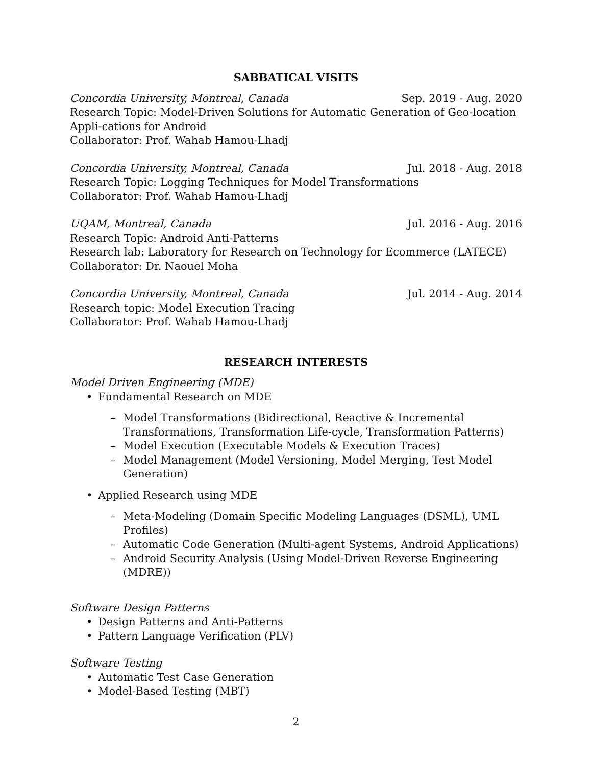SABBATICAL VISITS
Concordia University, Montreal, Canada Sep. 2019 - Aug. 2020
Research Topic: Model-Driven Solutions for Automatic Generation of Geo-location Appli-cations for Android
Collaborator: Prof. Wahab Hamou-Lhadj
Concordia University, Montreal, Canada Jul. 2018 - Aug. 2018
Research Topic: Logging Techniques for Model Transformations
Collaborator: Prof. Wahab Hamou-Lhadj
UQAM, Montreal, Canada Jul. 2016 - Aug. 2016
Research Topic: Android Anti-Patterns
Research lab: Laboratory for Research on Technology for Ecommerce (LATECE)
Collaborator: Dr. Naouel Moha
Concordia University, Montreal, Canada Jul. 2014 - Aug. 2014
Research topic: Model Execution Tracing
Collaborator: Prof. Wahab Hamou-Lhadj
RESEARCH INTERESTS
Model Driven Engineering (MDE)
• Fundamental Research on MDE
– Model Transformations (Bidirectional, Reactive & Incremental Transformations, Transformation Life-cycle, Transformation Patterns)
– Model Execution (Executable Models & Execution Traces)
– Model Management (Model Versioning, Model Merging, Test Model Generation)
• Applied Research using MDE
– Meta-Modeling (Domain Specific Modeling Languages (DSML), UML Profiles)
– Automatic Code Generation (Multi-agent Systems, Android Applications)
– Android Security Analysis (Using Model-Driven Reverse Engineering (MDRE))
Software Design Patterns
• Design Patterns and Anti-Patterns
• Pattern Language Verification (PLV)
Software Testing
• Automatic Test Case Generation
• Model-Based Testing (MBT)
2